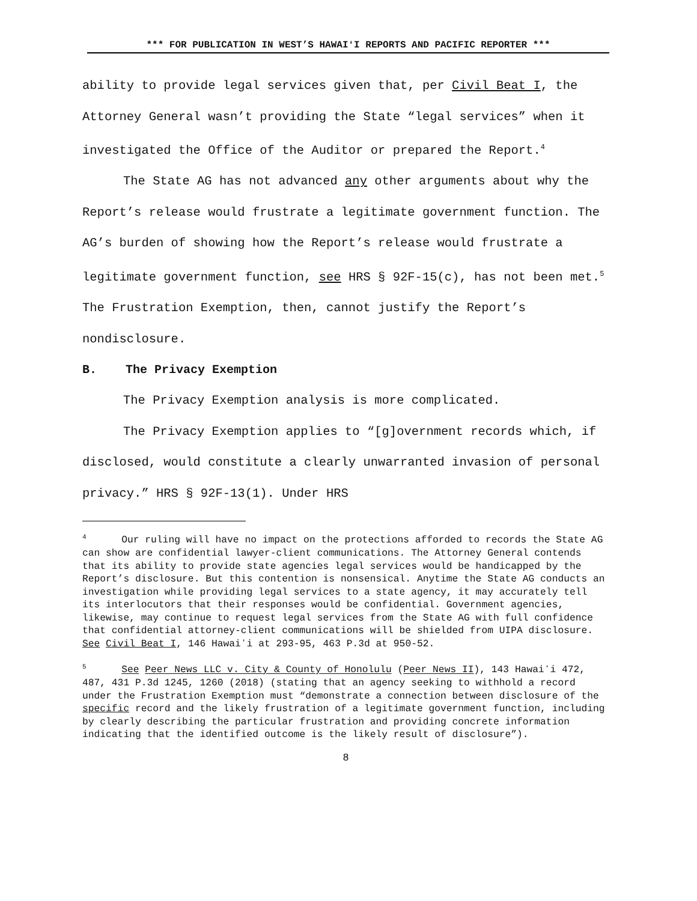*** FOR PUBLICATION IN WEST’S HAWAIʻI REPORTS AND PACIFIC REPORTER ***
ability to provide legal services given that, per Civil Beat I, the Attorney General wasn’t providing the State “legal services” when it investigated the Office of the Auditor or prepared the Report.<sup>4</sup>
The State AG has not advanced any other arguments about why the Report’s release would frustrate a legitimate government function. The AG’s burden of showing how the Report’s release would frustrate a legitimate government function, see HRS § 92F-15(c), has not been met.<sup>5</sup> The Frustration Exemption, then, cannot justify the Report’s nondisclosure.
B. The Privacy Exemption
The Privacy Exemption analysis is more complicated.
The Privacy Exemption applies to “[g]overnment records which, if disclosed, would constitute a clearly unwarranted invasion of personal privacy.” HRS § 92F-13(1). Under HRS
<sup>4</sup> Our ruling will have no impact on the protections afforded to records the State AG can show are confidential lawyer-client communications. The Attorney General contends that its ability to provide state agencies legal services would be handicapped by the Report’s disclosure. But this contention is nonsensical. Anytime the State AG conducts an investigation while providing legal services to a state agency, it may accurately tell its interlocutors that their responses would be confidential. Government agencies, likewise, may continue to request legal services from the State AG with full confidence that confidential attorney-client communications will be shielded from UIPA disclosure. See Civil Beat I, 146 Hawaiʻi at 293-95, 463 P.3d at 950-52.
<sup>5</sup> See Peer News LLC v. City & County of Honolulu (Peer News II), 143 Hawaiʻi 472, 487, 431 P.3d 1245, 1260 (2018) (stating that an agency seeking to withhold a record under the Frustration Exemption must “demonstrate a connection between disclosure of the specific record and the likely frustration of a legitimate government function, including by clearly describing the particular frustration and providing concrete information indicating that the identified outcome is the likely result of disclosure”).
8